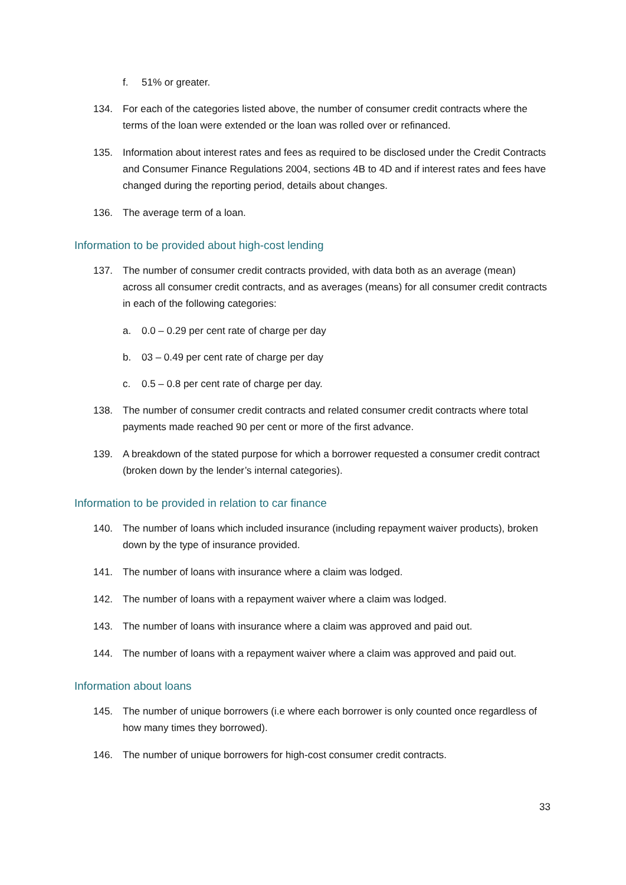f. 51% or greater.
134. For each of the categories listed above, the number of consumer credit contracts where the terms of the loan were extended or the loan was rolled over or refinanced.
135. Information about interest rates and fees as required to be disclosed under the Credit Contracts and Consumer Finance Regulations 2004, sections 4B to 4D and if interest rates and fees have changed during the reporting period, details about changes.
136. The average term of a loan.
Information to be provided about high-cost lending
137. The number of consumer credit contracts provided, with data both as an average (mean) across all consumer credit contracts, and as averages (means) for all consumer credit contracts in each of the following categories:
a. 0.0 – 0.29 per cent rate of charge per day
b. 03 – 0.49 per cent rate of charge per day
c. 0.5 – 0.8 per cent rate of charge per day.
138. The number of consumer credit contracts and related consumer credit contracts where total payments made reached 90 per cent or more of the first advance.
139. A breakdown of the stated purpose for which a borrower requested a consumer credit contract (broken down by the lender’s internal categories).
Information to be provided in relation to car finance
140. The number of loans which included insurance (including repayment waiver products), broken down by the type of insurance provided.
141. The number of loans with insurance where a claim was lodged.
142. The number of loans with a repayment waiver where a claim was lodged.
143. The number of loans with insurance where a claim was approved and paid out.
144. The number of loans with a repayment waiver where a claim was approved and paid out.
Information about loans
145. The number of unique borrowers (i.e where each borrower is only counted once regardless of how many times they borrowed).
146. The number of unique borrowers for high-cost consumer credit contracts.
33